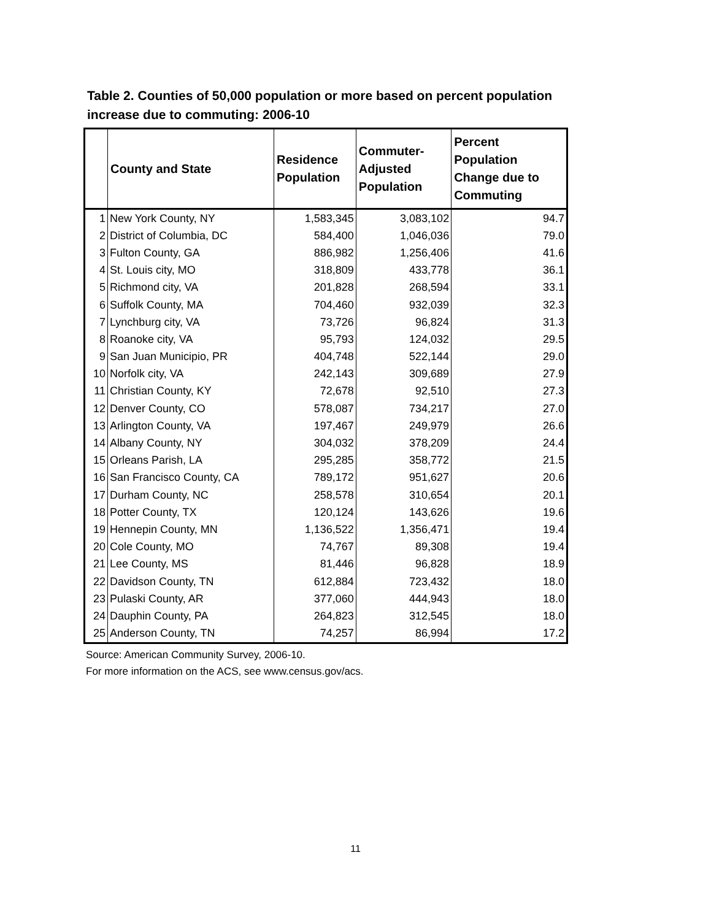Table 2. Counties of 50,000 population or more based on percent population increase due to commuting: 2006-10
| | County and State | Residence Population | Commuter-Adjusted Population | Percent Population Change due to Commuting |
| --- | --- | --- | --- | --- |
| 1 | New York County, NY | 1,583,345 | 3,083,102 | 94.7 |
| 2 | District of Columbia, DC | 584,400 | 1,046,036 | 79.0 |
| 3 | Fulton County, GA | 886,982 | 1,256,406 | 41.6 |
| 4 | St. Louis city, MO | 318,809 | 433,778 | 36.1 |
| 5 | Richmond city, VA | 201,828 | 268,594 | 33.1 |
| 6 | Suffolk County, MA | 704,460 | 932,039 | 32.3 |
| 7 | Lynchburg city, VA | 73,726 | 96,824 | 31.3 |
| 8 | Roanoke city, VA | 95,793 | 124,032 | 29.5 |
| 9 | San Juan Municipio, PR | 404,748 | 522,144 | 29.0 |
| 10 | Norfolk city, VA | 242,143 | 309,689 | 27.9 |
| 11 | Christian County, KY | 72,678 | 92,510 | 27.3 |
| 12 | Denver County, CO | 578,087 | 734,217 | 27.0 |
| 13 | Arlington County, VA | 197,467 | 249,979 | 26.6 |
| 14 | Albany County, NY | 304,032 | 378,209 | 24.4 |
| 15 | Orleans Parish, LA | 295,285 | 358,772 | 21.5 |
| 16 | San Francisco County, CA | 789,172 | 951,627 | 20.6 |
| 17 | Durham County, NC | 258,578 | 310,654 | 20.1 |
| 18 | Potter County, TX | 120,124 | 143,626 | 19.6 |
| 19 | Hennepin County, MN | 1,136,522 | 1,356,471 | 19.4 |
| 20 | Cole County, MO | 74,767 | 89,308 | 19.4 |
| 21 | Lee County, MS | 81,446 | 96,828 | 18.9 |
| 22 | Davidson County, TN | 612,884 | 723,432 | 18.0 |
| 23 | Pulaski County, AR | 377,060 | 444,943 | 18.0 |
| 24 | Dauphin County, PA | 264,823 | 312,545 | 18.0 |
| 25 | Anderson County, TN | 74,257 | 86,994 | 17.2 |
Source: American Community Survey, 2006-10.
For more information on the ACS, see www.census.gov/acs.
11